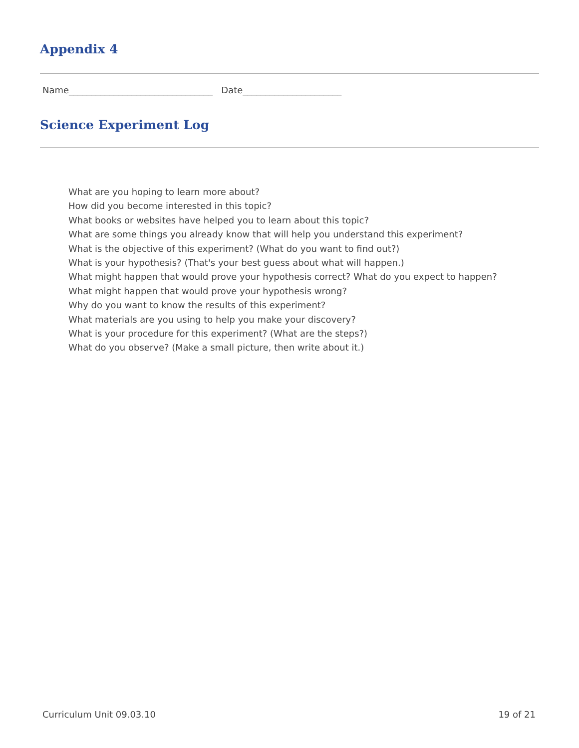Appendix 4
Name________________________________ Date______________________
Science Experiment Log
What are you hoping to learn more about?
How did you become interested in this topic?
What books or websites have helped you to learn about this topic?
What are some things you already know that will help you understand this experiment?
What is the objective of this experiment? (What do you want to find out?)
What is your hypothesis? (That's your best guess about what will happen.)
What might happen that would prove your hypothesis correct? What do you expect to happen?
What might happen that would prove your hypothesis wrong?
Why do you want to know the results of this experiment?
What materials are you using to help you make your discovery?
What is your procedure for this experiment? (What are the steps?)
What do you observe? (Make a small picture, then write about it.)
Curriculum Unit 09.03.10 19 of 21